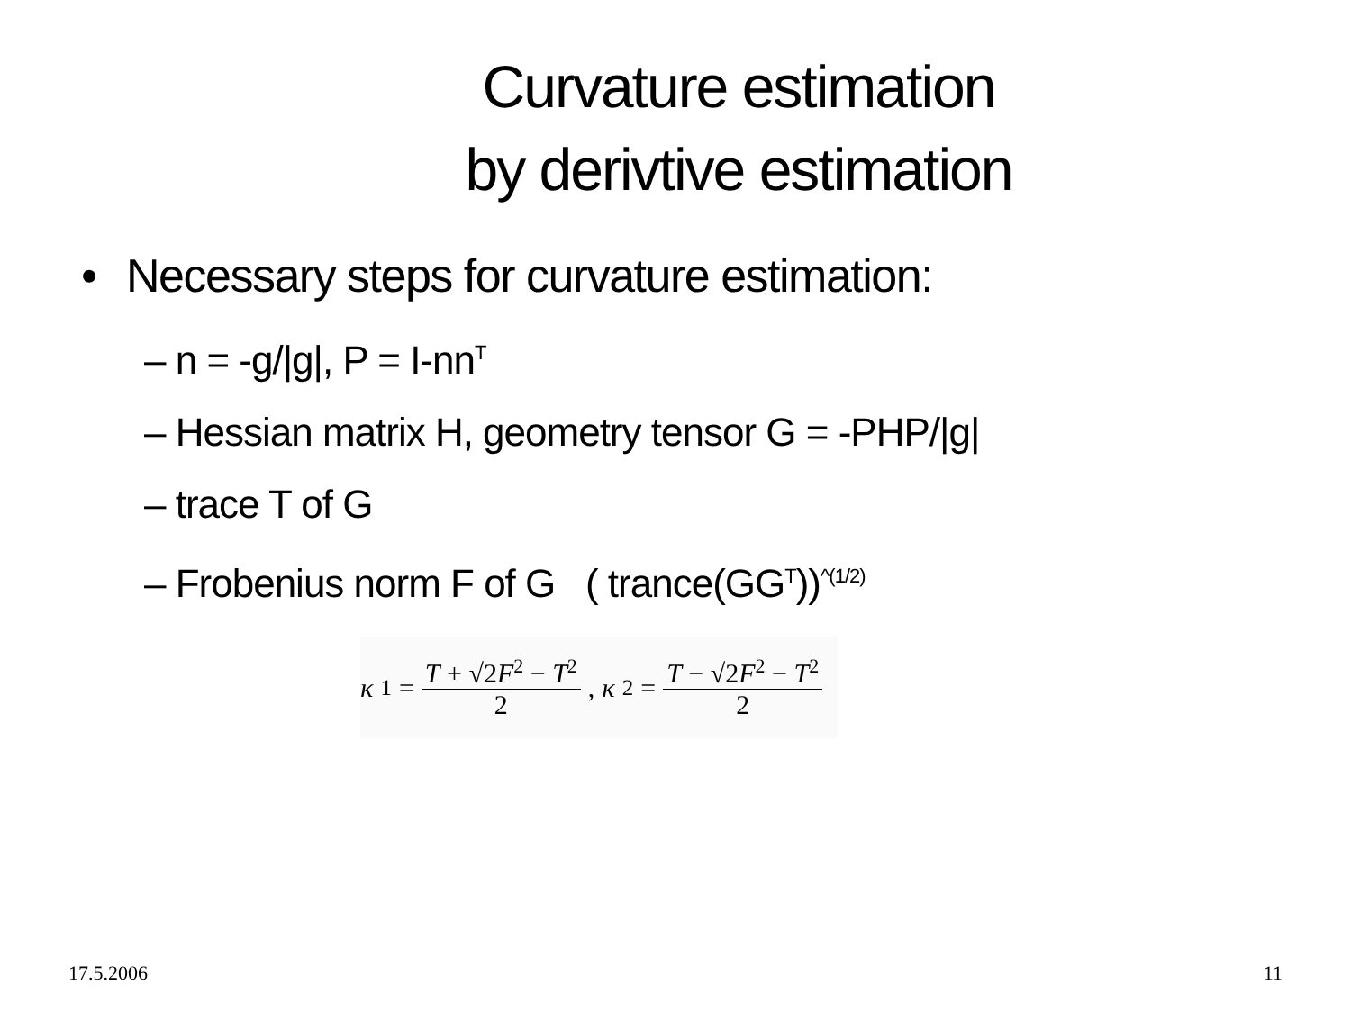Curvature estimation
by derivtive estimation
• Necessary steps for curvature estimation:
– n = -g/|g|, P = I-nn<sup>T</sup>
– Hessian matrix H, geometry tensor G = -PHP/|g|
– trace T of G
– Frobenius norm F of G ( trance(GG<sup>T</sup>))<sup>^(1/2)</sup>
κ<sub>1</sub> = T + √2F<sup>2</sup> − T<sup>2</sup> 2, κ<sub>2</sub> = T − √2F<sup>2</sup> − T<sup>2</sup> 2
17.5.2006 11